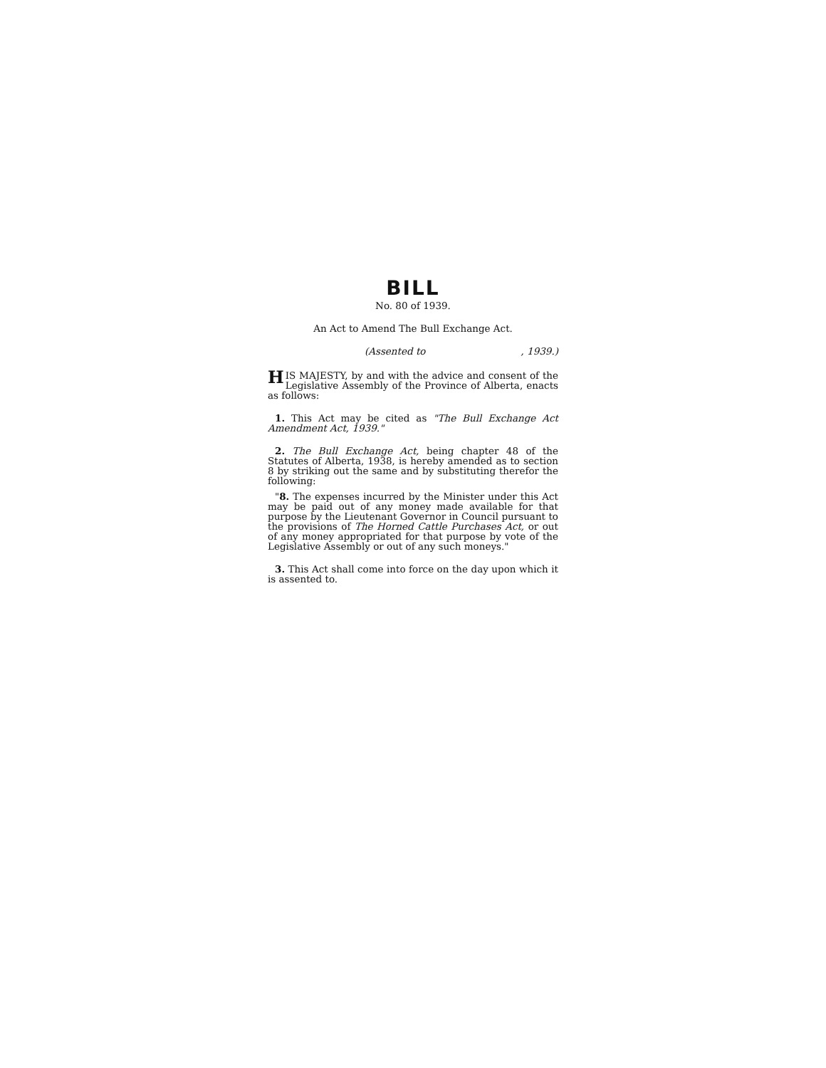BILL
No. 80 of 1939.
An Act to Amend The Bull Exchange Act.
(Assented to, 1939.)
HIS MAJESTY, by and with the advice and consent of the Legislative Assembly of the Province of Alberta, enacts as follows:
1. This Act may be cited as "The Bull Exchange Act Amendment Act, 1939."
2. The Bull Exchange Act, being chapter 48 of the Statutes of Alberta, 1938, is hereby amended as to section 8 by striking out the same and by substituting therefor the following:
"8. The expenses incurred by the Minister under this Act may be paid out of any money made available for that purpose by the Lieutenant Governor in Council pursuant to the provisions of The Horned Cattle Purchases Act, or out of any money appropriated for that purpose by vote of the Legislative Assembly or out of any such moneys."
3. This Act shall come into force on the day upon which it is assented to.